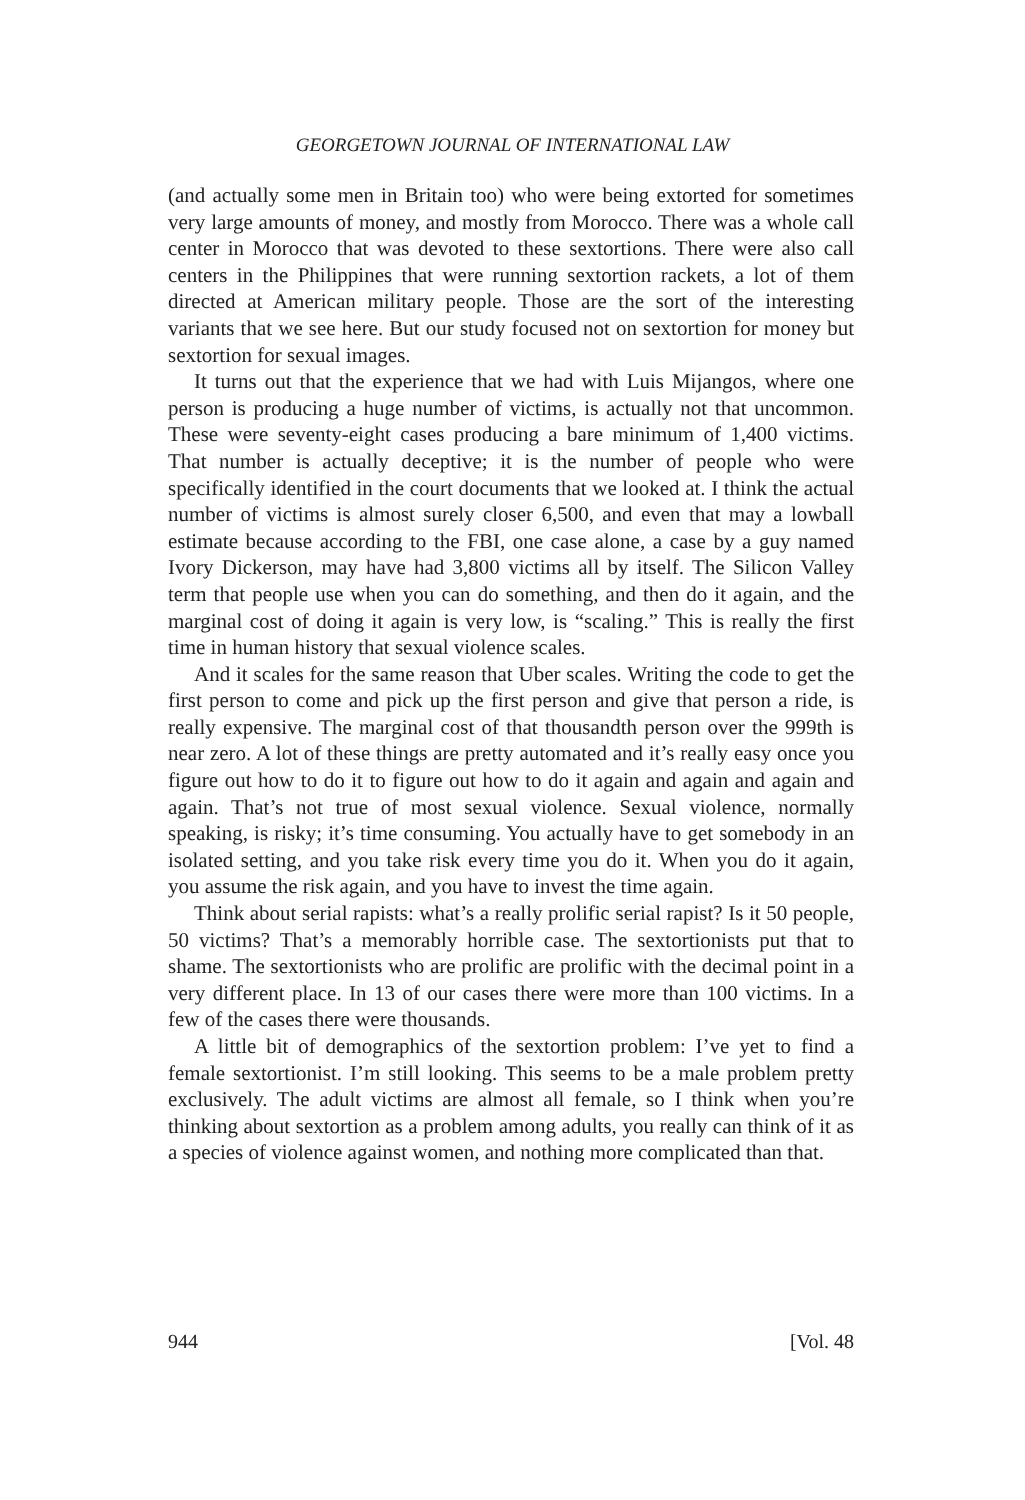GEORGETOWN JOURNAL OF INTERNATIONAL LAW
(and actually some men in Britain too) who were being extorted for sometimes very large amounts of money, and mostly from Morocco. There was a whole call center in Morocco that was devoted to these sextortions. There were also call centers in the Philippines that were running sextortion rackets, a lot of them directed at American military people. Those are the sort of the interesting variants that we see here. But our study focused not on sextortion for money but sextortion for sexual images.
It turns out that the experience that we had with Luis Mijangos, where one person is producing a huge number of victims, is actually not that uncommon. These were seventy-eight cases producing a bare minimum of 1,400 victims. That number is actually deceptive; it is the number of people who were specifically identified in the court documents that we looked at. I think the actual number of victims is almost surely closer 6,500, and even that may a lowball estimate because according to the FBI, one case alone, a case by a guy named Ivory Dickerson, may have had 3,800 victims all by itself. The Silicon Valley term that people use when you can do something, and then do it again, and the marginal cost of doing it again is very low, is “scaling.” This is really the first time in human history that sexual violence scales.
And it scales for the same reason that Uber scales. Writing the code to get the first person to come and pick up the first person and give that person a ride, is really expensive. The marginal cost of that thousandth person over the 999th is near zero. A lot of these things are pretty automated and it’s really easy once you figure out how to do it to figure out how to do it again and again and again and again. That’s not true of most sexual violence. Sexual violence, normally speaking, is risky; it’s time consuming. You actually have to get somebody in an isolated setting, and you take risk every time you do it. When you do it again, you assume the risk again, and you have to invest the time again.
Think about serial rapists: what’s a really prolific serial rapist? Is it 50 people, 50 victims? That’s a memorably horrible case. The sextortionists put that to shame. The sextortionists who are prolific are prolific with the decimal point in a very different place. In 13 of our cases there were more than 100 victims. In a few of the cases there were thousands.
A little bit of demographics of the sextortion problem: I’ve yet to find a female sextortionist. I’m still looking. This seems to be a male problem pretty exclusively. The adult victims are almost all female, so I think when you’re thinking about sextortion as a problem among adults, you really can think of it as a species of violence against women, and nothing more complicated than that.
944 [Vol. 48